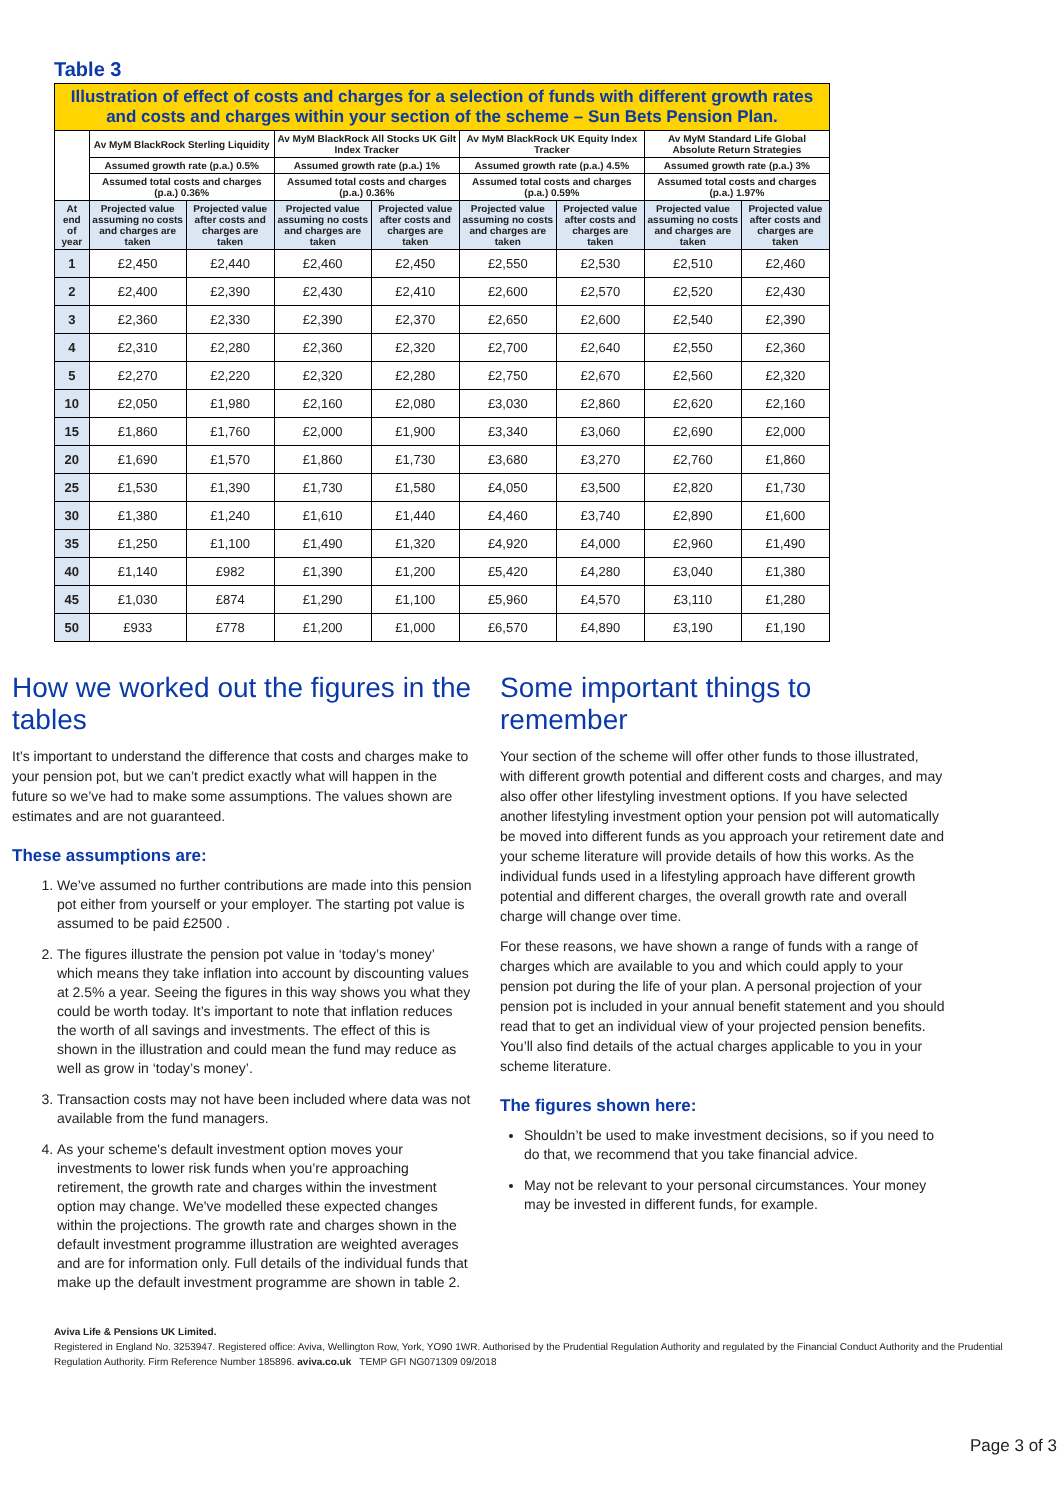Table 3
| Illustration of effect of costs and charges for a selection of funds with different growth rates and costs and charges within your section of the scheme – Sun Bets Pension Plan. | | | | | | | | |
| | Av MyM BlackRock Sterling Liquidity | | Av MyM BlackRock All Stocks UK Gilt Index Tracker | | Av MyM BlackRock UK Equity Index Tracker | | Av MyM Standard Life Global Absolute Return Strategies | |
| | Assumed growth rate (p.a.) 0.5% | | Assumed growth rate (p.a.) 1% | | Assumed growth rate (p.a.) 4.5% | | Assumed growth rate (p.a.) 3% | |
| | Assumed total costs and charges (p.a.) 0.36% | | Assumed total costs and charges (p.a.) 0.36% | | Assumed total costs and charges (p.a.) 0.59% | | Assumed total costs and charges (p.a.) 1.97% | |
| At end of year | Projected value assuming no costs and charges are taken | Projected value after costs and charges are taken | Projected value assuming no costs and charges are taken | Projected value after costs and charges are taken | Projected value assuming no costs and charges are taken | Projected value after costs and charges are taken | Projected value assuming no costs and charges are taken | Projected value after costs and charges are taken |
| 1 | £2,450 | £2,440 | £2,460 | £2,450 | £2,550 | £2,530 | £2,510 | £2,460 |
| 2 | £2,400 | £2,390 | £2,430 | £2,410 | £2,600 | £2,570 | £2,520 | £2,430 |
| 3 | £2,360 | £2,330 | £2,390 | £2,370 | £2,650 | £2,600 | £2,540 | £2,390 |
| 4 | £2,310 | £2,280 | £2,360 | £2,320 | £2,700 | £2,640 | £2,550 | £2,360 |
| 5 | £2,270 | £2,220 | £2,320 | £2,280 | £2,750 | £2,670 | £2,560 | £2,320 |
| 10 | £2,050 | £1,980 | £2,160 | £2,080 | £3,030 | £2,860 | £2,620 | £2,160 |
| 15 | £1,860 | £1,760 | £2,000 | £1,900 | £3,340 | £3,060 | £2,690 | £2,000 |
| 20 | £1,690 | £1,570 | £1,860 | £1,730 | £3,680 | £3,270 | £2,760 | £1,860 |
| 25 | £1,530 | £1,390 | £1,730 | £1,580 | £4,050 | £3,500 | £2,820 | £1,730 |
| 30 | £1,380 | £1,240 | £1,610 | £1,440 | £4,460 | £3,740 | £2,890 | £1,600 |
| 35 | £1,250 | £1,100 | £1,490 | £1,320 | £4,920 | £4,000 | £2,960 | £1,490 |
| 40 | £1,140 | £982 | £1,390 | £1,200 | £5,420 | £4,280 | £3,040 | £1,380 |
| 45 | £1,030 | £874 | £1,290 | £1,100 | £5,960 | £4,570 | £3,110 | £1,280 |
| 50 | £933 | £778 | £1,200 | £1,000 | £6,570 | £4,890 | £3,190 | £1,190 |
How we worked out the figures in the tables
It’s important to understand the difference that costs and charges make to your pension pot, but we can’t predict exactly what will happen in the future so we’ve had to make some assumptions. The values shown are estimates and are not guaranteed.
These assumptions are:
1. We’ve assumed no further contributions are made into this pension pot either from yourself or your employer. The starting pot value is assumed to be paid £2500 .
2. The figures illustrate the pension pot value in ‘today’s money’ which means they take inflation into account by discounting values at 2.5% a year. Seeing the figures in this way shows you what they could be worth today. It’s important to note that inflation reduces the worth of all savings and investments. The effect of this is shown in the illustration and could mean the fund may reduce as well as grow in ‘today’s money’.
3. Transaction costs may not have been included where data was not available from the fund managers.
4. As your scheme's default investment option moves your investments to lower risk funds when you’re approaching retirement, the growth rate and charges within the investment option may change. We've modelled these expected changes within the projections. The growth rate and charges shown in the default investment programme illustration are weighted averages and are for information only. Full details of the individual funds that make up the default investment programme are shown in table 2.
Some important things to remember
Your section of the scheme will offer other funds to those illustrated, with different growth potential and different costs and charges, and may also offer other lifestyling investment options. If you have selected another lifestyling investment option your pension pot will automatically be moved into different funds as you approach your retirement date and your scheme literature will provide details of how this works. As the individual funds used in a lifestyling approach have different growth potential and different charges, the overall growth rate and overall charge will change over time.
For these reasons, we have shown a range of funds with a range of charges which are available to you and which could apply to your pension pot during the life of your plan. A personal projection of your pension pot is included in your annual benefit statement and you should read that to get an individual view of your projected pension benefits. You’ll also find details of the actual charges applicable to you in your scheme literature.
The figures shown here:
Shouldn’t be used to make investment decisions, so if you need to do that, we recommend that you take financial advice.
May not be relevant to your personal circumstances. Your money may be invested in different funds, for example.
Aviva Life & Pensions UK Limited.
Registered in England No. 3253947. Registered office: Aviva, Wellington Row, York, YO90 1WR. Authorised by the Prudential Regulation Authority and regulated by the Financial Conduct Authority and the Prudential Regulation Authority. Firm Reference Number 185896. aviva.co.uk TEMP GFI NG071309 09/2018
Page 3 of 3